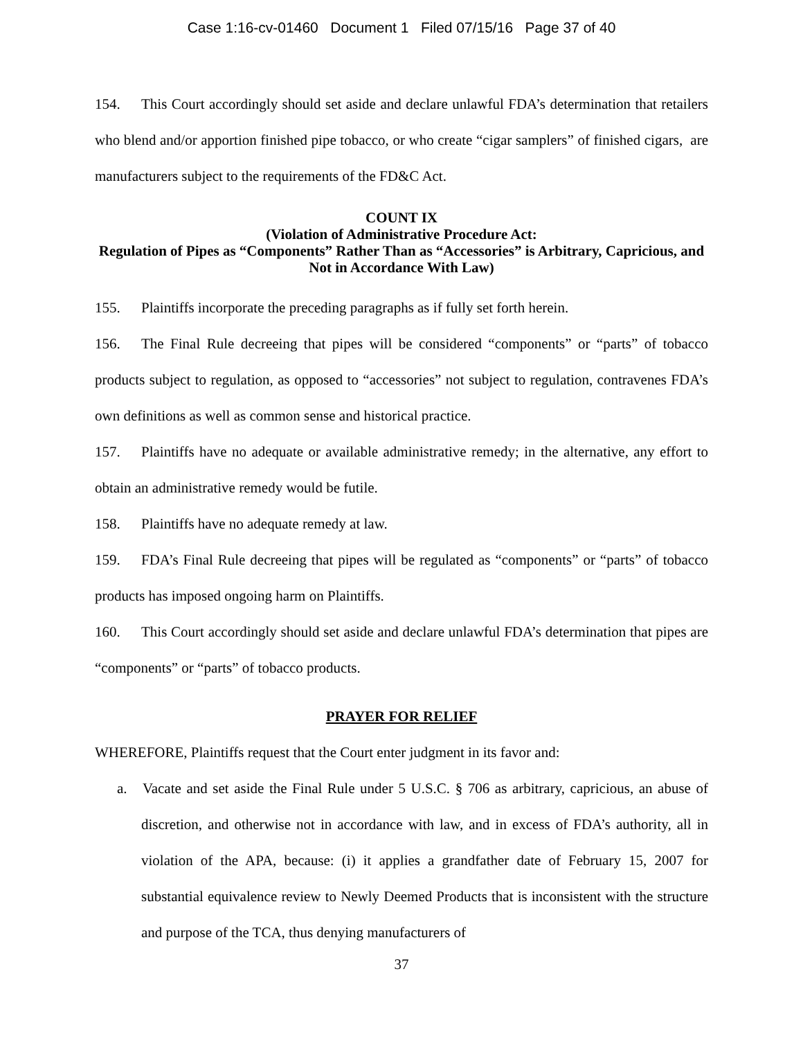Case 1:16-cv-01460 Document 1 Filed 07/15/16 Page 37 of 40
154. This Court accordingly should set aside and declare unlawful FDA’s determination that retailers who blend and/or apportion finished pipe tobacco, or who create “cigar samplers” of finished cigars, are manufacturers subject to the requirements of the FD&C Act.
COUNT IX
(Violation of Administrative Procedure Act:
Regulation of Pipes as “Components” Rather Than as “Accessories” is Arbitrary, Capricious, and Not in Accordance With Law)
155. Plaintiffs incorporate the preceding paragraphs as if fully set forth herein.
156. The Final Rule decreeing that pipes will be considered “components” or “parts” of tobacco products subject to regulation, as opposed to “accessories” not subject to regulation, contravenes FDA’s own definitions as well as common sense and historical practice.
157. Plaintiffs have no adequate or available administrative remedy; in the alternative, any effort to obtain an administrative remedy would be futile.
158. Plaintiffs have no adequate remedy at law.
159. FDA’s Final Rule decreeing that pipes will be regulated as “components” or “parts” of tobacco products has imposed ongoing harm on Plaintiffs.
160. This Court accordingly should set aside and declare unlawful FDA’s determination that pipes are “components” or “parts” of tobacco products.
PRAYER FOR RELIEF
WHEREFORE, Plaintiffs request that the Court enter judgment in its favor and:
a. Vacate and set aside the Final Rule under 5 U.S.C. § 706 as arbitrary, capricious, an abuse of discretion, and otherwise not in accordance with law, and in excess of FDA’s authority, all in violation of the APA, because: (i) it applies a grandfather date of February 15, 2007 for substantial equivalence review to Newly Deemed Products that is inconsistent with the structure and purpose of the TCA, thus denying manufacturers of
37